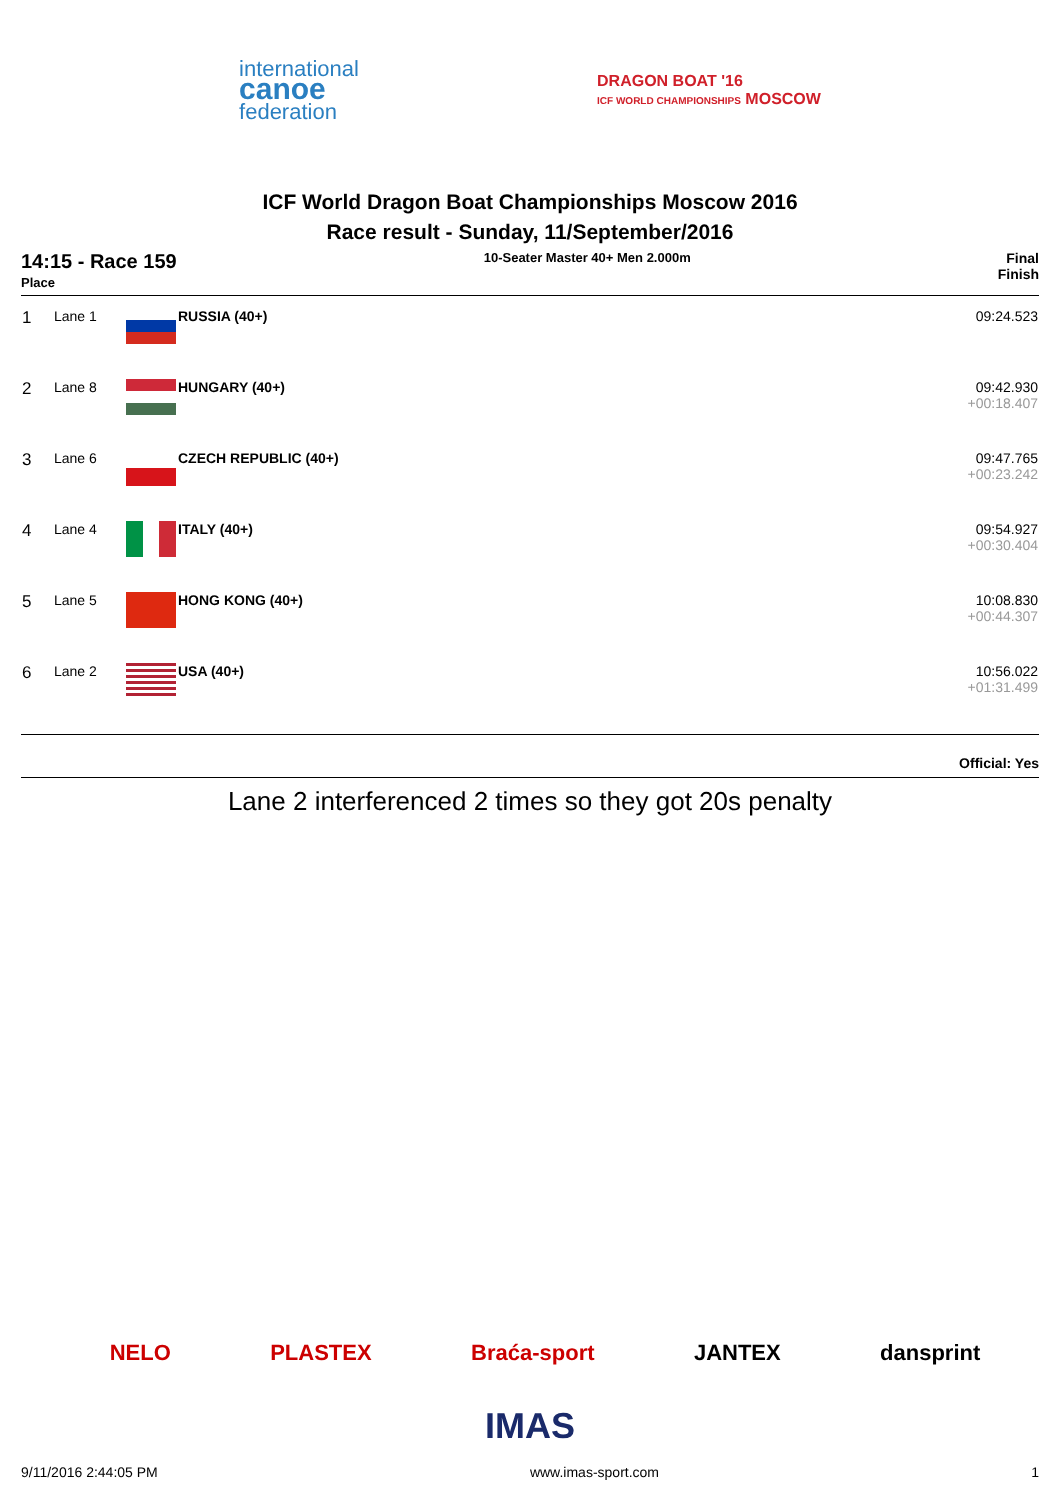international
canoe
federation
DRAGON BOAT '16
ICF WORLD CHAMPIONSHIPS MOSCOW
ICF World Dragon Boat Championships Moscow 2016
Race result - Sunday, 11/September/2016
14:15 - Race 159
Place
10-Seater Master 40+ Men 2.000m
Final
Finish
| 1 | Lane 1 | | RUSSIA (40+) | 09:24.523 |
| 2 | Lane 8 | | HUNGARY (40+) | 09:42.930 +00:18.407 |
| 3 | Lane 6 | | CZECH REPUBLIC (40+) | 09:47.765 +00:23.242 |
| 4 | Lane 4 | | ITALY (40+) | 09:54.927 +00:30.404 |
| 5 | Lane 5 | | HONG KONG (40+) | 10:08.830 +00:44.307 |
| 6 | Lane 2 | | USA (40+) | 10:56.022 +01:31.499 |
Official: Yes
Lane 2 interferenced 2 times so they got 20s penalty
NELO PLASTEX Braća-sport JANTEX dansprint
IMAS
9/11/2016 2:44:05 PM www.imas-sport.com 1